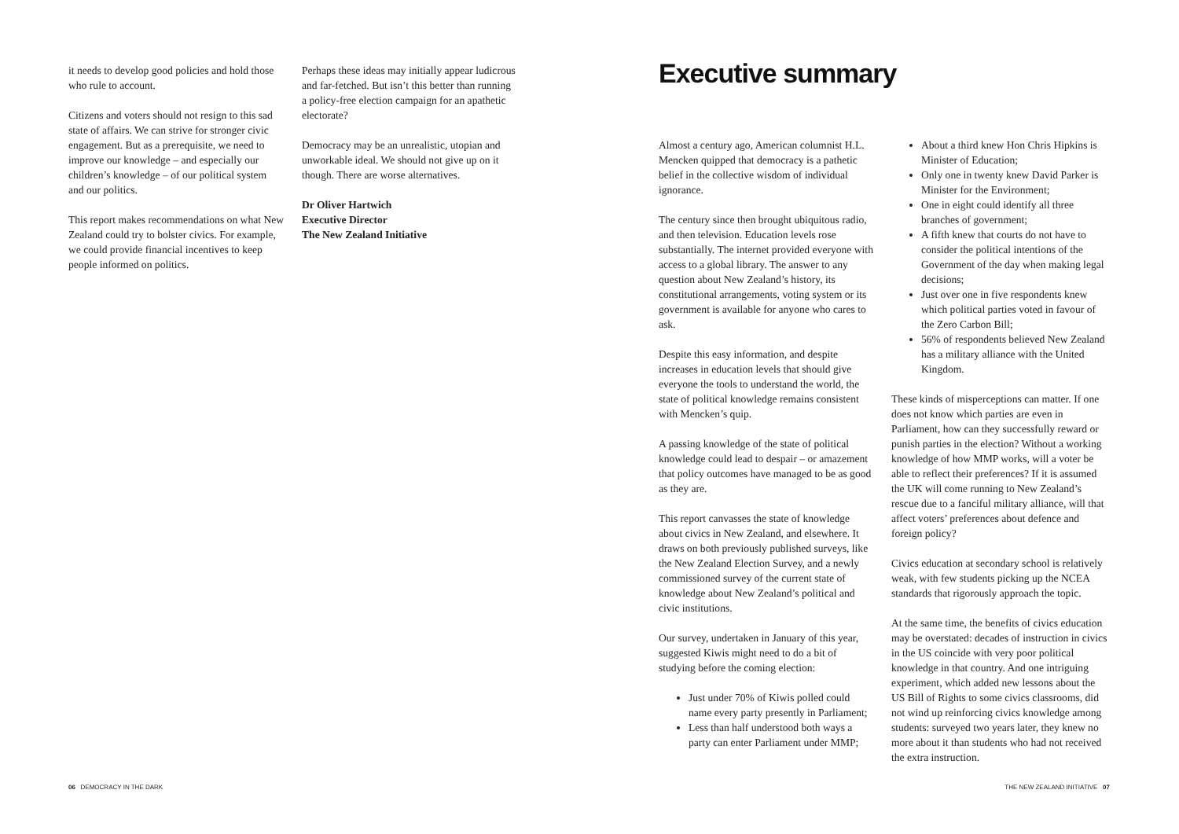it needs to develop good policies and hold those who rule to account.
Citizens and voters should not resign to this sad state of affairs. We can strive for stronger civic engagement. But as a prerequisite, we need to improve our knowledge – and especially our children’s knowledge – of our political system and our politics.
This report makes recommendations on what New Zealand could try to bolster civics. For example, we could provide financial incentives to keep people informed on politics.
Perhaps these ideas may initially appear ludicrous and far-fetched. But isn’t this better than running a policy-free election campaign for an apathetic electorate?
Democracy may be an unrealistic, utopian and unworkable ideal. We should not give up on it though. There are worse alternatives.
Dr Oliver Hartwich
Executive Director
The New Zealand Initiative
Executive summary
Almost a century ago, American columnist H.L. Mencken quipped that democracy is a pathetic belief in the collective wisdom of individual ignorance.
The century since then brought ubiquitous radio, and then television. Education levels rose substantially. The internet provided everyone with access to a global library. The answer to any question about New Zealand’s history, its constitutional arrangements, voting system or its government is available for anyone who cares to ask.
Despite this easy information, and despite increases in education levels that should give everyone the tools to understand the world, the state of political knowledge remains consistent with Mencken’s quip.
A passing knowledge of the state of political knowledge could lead to despair – or amazement that policy outcomes have managed to be as good as they are.
This report canvasses the state of knowledge about civics in New Zealand, and elsewhere. It draws on both previously published surveys, like the New Zealand Election Survey, and a newly commissioned survey of the current state of knowledge about New Zealand’s political and civic institutions.
Our survey, undertaken in January of this year, suggested Kiwis might need to do a bit of studying before the coming election:
Just under 70% of Kiwis polled could name every party presently in Parliament;
Less than half understood both ways a party can enter Parliament under MMP;
About a third knew Hon Chris Hipkins is Minister of Education;
Only one in twenty knew David Parker is Minister for the Environment;
One in eight could identify all three branches of government;
A fifth knew that courts do not have to consider the political intentions of the Government of the day when making legal decisions;
Just over one in five respondents knew which political parties voted in favour of the Zero Carbon Bill;
56% of respondents believed New Zealand has a military alliance with the United Kingdom.
These kinds of misperceptions can matter. If one does not know which parties are even in Parliament, how can they successfully reward or punish parties in the election? Without a working knowledge of how MMP works, will a voter be able to reflect their preferences? If it is assumed the UK will come running to New Zealand’s rescue due to a fanciful military alliance, will that affect voters’ preferences about defence and foreign policy?
Civics education at secondary school is relatively weak, with few students picking up the NCEA standards that rigorously approach the topic.
At the same time, the benefits of civics education may be overstated: decades of instruction in civics in the US coincide with very poor political knowledge in that country. And one intriguing experiment, which added new lessons about the US Bill of Rights to some civics classrooms, did not wind up reinforcing civics knowledge among students: surveyed two years later, they knew no more about it than students who had not received the extra instruction.
06 DEMOCRACY IN THE DARK
THE NEW ZEALAND INITIATIVE 07